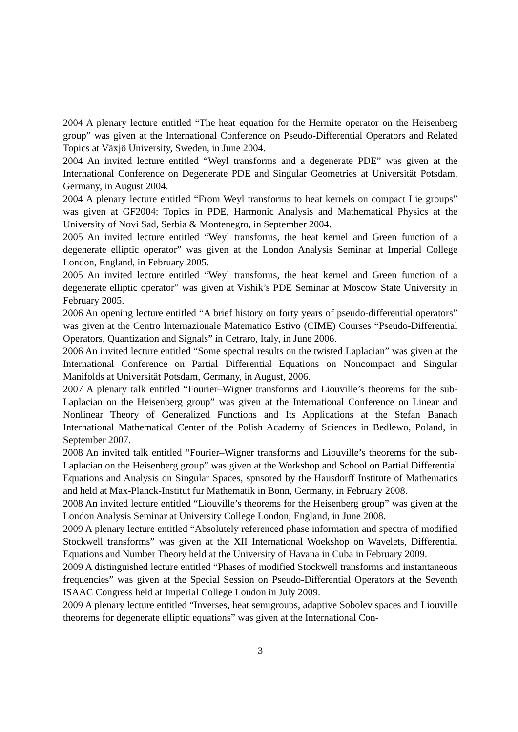2004 A plenary lecture entitled “The heat equation for the Hermite operator on the Heisenberg group” was given at the International Conference on Pseudo-Differential Operators and Related Topics at Växjö University, Sweden, in June 2004.
2004 An invited lecture entitled “Weyl transforms and a degenerate PDE” was given at the International Conference on Degenerate PDE and Singular Geometries at Universität Potsdam, Germany, in August 2004.
2004 A plenary lecture entitled “From Weyl transforms to heat kernels on compact Lie groups” was given at GF2004: Topics in PDE, Harmonic Analysis and Mathematical Physics at the University of Novi Sad, Serbia & Montenegro, in September 2004.
2005 An invited lecture entitled “Weyl transforms, the heat kernel and Green function of a degenerate elliptic operator” was given at the London Analysis Seminar at Imperial College London, England, in February 2005.
2005 An invited lecture entitled “Weyl transforms, the heat kernel and Green function of a degenerate elliptic operator” was given at Vishik’s PDE Seminar at Moscow State University in February 2005.
2006 An opening lecture entitled “A brief history on forty years of pseudo-differential operators” was given at the Centro Internazionale Matematico Estivo (CIME) Courses “Pseudo-Differential Operators, Quantization and Signals” in Cetraro, Italy, in June 2006.
2006 An invited lecture entitled “Some spectral results on the twisted Laplacian” was given at the International Conference on Partial Differential Equations on Noncompact and Singular Manifolds at Universität Potsdam, Germany, in August, 2006.
2007 A plenary talk entitled “Fourier–Wigner transforms and Liouville’s theorems for the sub-Laplacian on the Heisenberg group” was given at the International Conference on Linear and Nonlinear Theory of Generalized Functions and Its Applications at the Stefan Banach International Mathematical Center of the Polish Academy of Sciences in Bedlewo, Poland, in September 2007.
2008 An invited talk entitled “Fourier–Wigner transforms and Liouville’s theorems for the sub-Laplacian on the Heisenberg group” was given at the Workshop and School on Partial Differential Equations and Analysis on Singular Spaces, spnsored by the Hausdorff Institute of Mathematics and held at Max-Planck-Institut für Mathematik in Bonn, Germany, in February 2008.
2008 An invited lecture entitled “Liouville’s theorems for the Heisenberg group” was given at the London Analysis Seminar at University College London, England, in June 2008.
2009 A plenary lecture entitled “Absolutely referenced phase information and spectra of modified Stockwell transforms” was given at the XII International Woekshop on Wavelets, Differential Equations and Number Theory held at the University of Havana in Cuba in February 2009.
2009 A distinguished lecture entitled “Phases of modified Stockwell transforms and instantaneous frequencies” was given at the Special Session on Pseudo-Differential Operators at the Seventh ISAAC Congress held at Imperial College London in July 2009.
2009 A plenary lecture entitled “Inverses, heat semigroups, adaptive Sobolev spaces and Liouville theorems for degenerate elliptic equations” was given at the International Con-
3